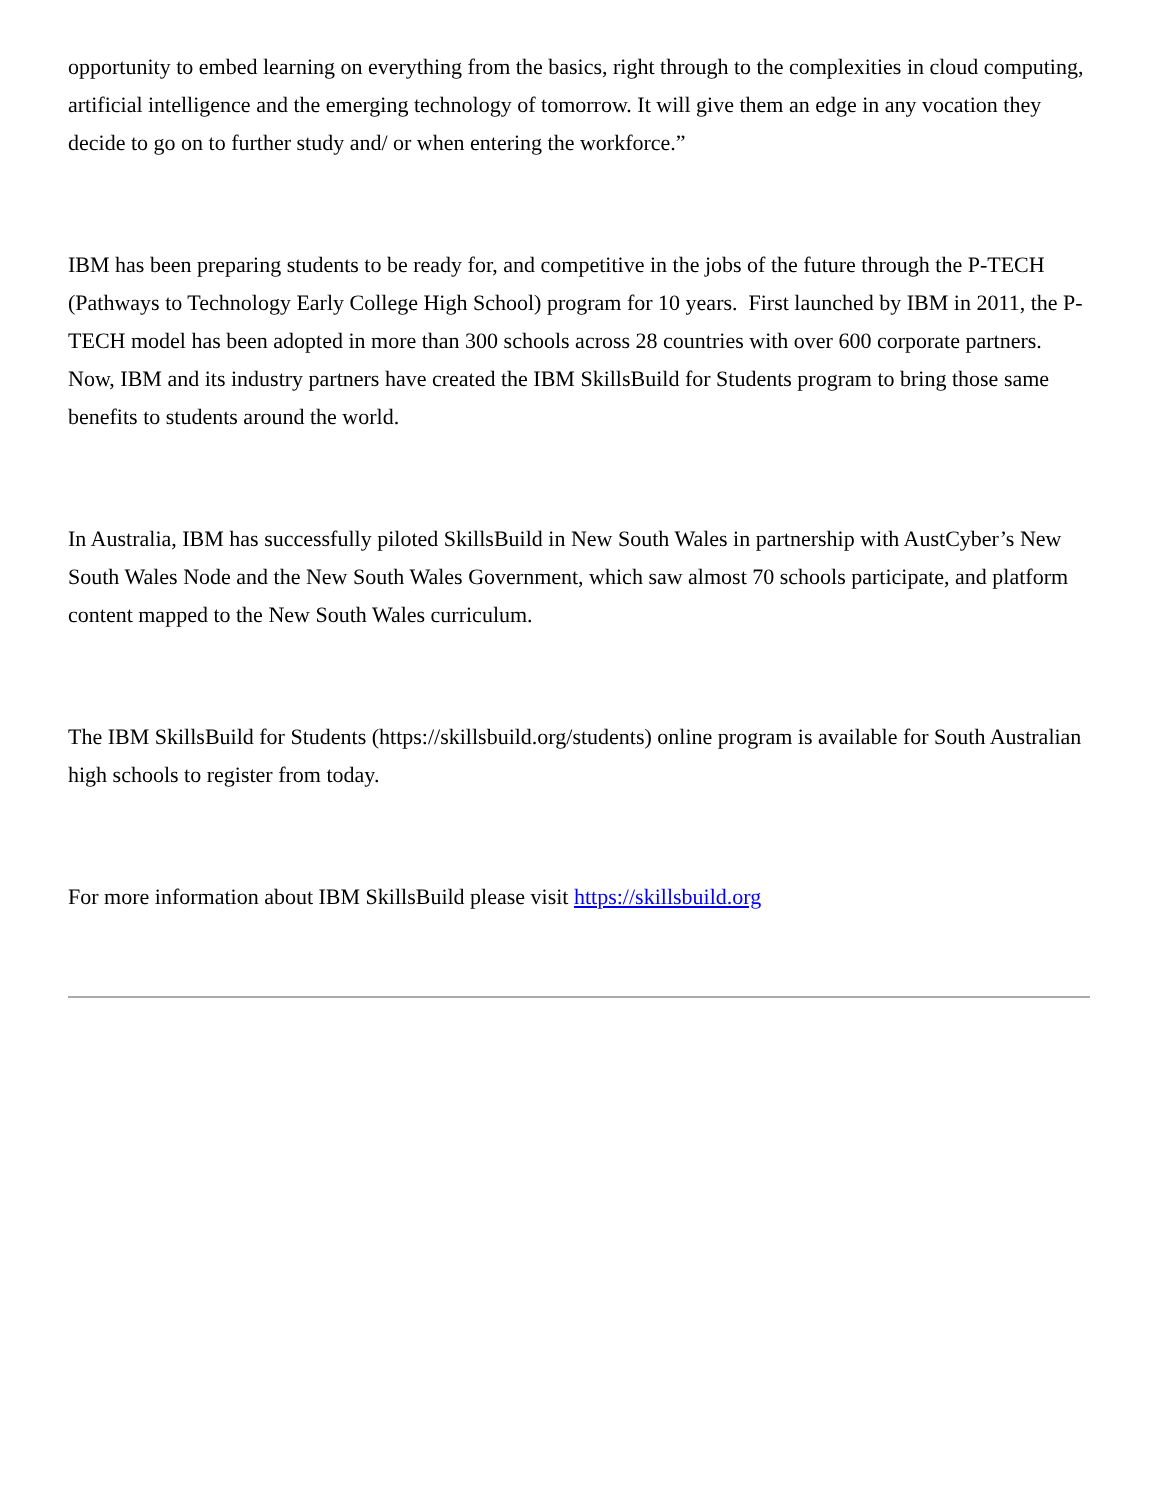opportunity to embed learning on everything from the basics, right through to the complexities in cloud computing, artificial intelligence and the emerging technology of tomorrow. It will give them an edge in any vocation they decide to go on to further study and/ or when entering the workforce.”
IBM has been preparing students to be ready for, and competitive in the jobs of the future through the P-TECH (Pathways to Technology Early College High School) program for 10 years. First launched by IBM in 2011, the P-TECH model has been adopted in more than 300 schools across 28 countries with over 600 corporate partners. Now, IBM and its industry partners have created the IBM SkillsBuild for Students program to bring those same benefits to students around the world.
In Australia, IBM has successfully piloted SkillsBuild in New South Wales in partnership with AustCyber’s New South Wales Node and the New South Wales Government, which saw almost 70 schools participate, and platform content mapped to the New South Wales curriculum.
The IBM SkillsBuild for Students (https://skillsbuild.org/students) online program is available for South Australian high schools to register from today.
For more information about IBM SkillsBuild please visit https://skillsbuild.org